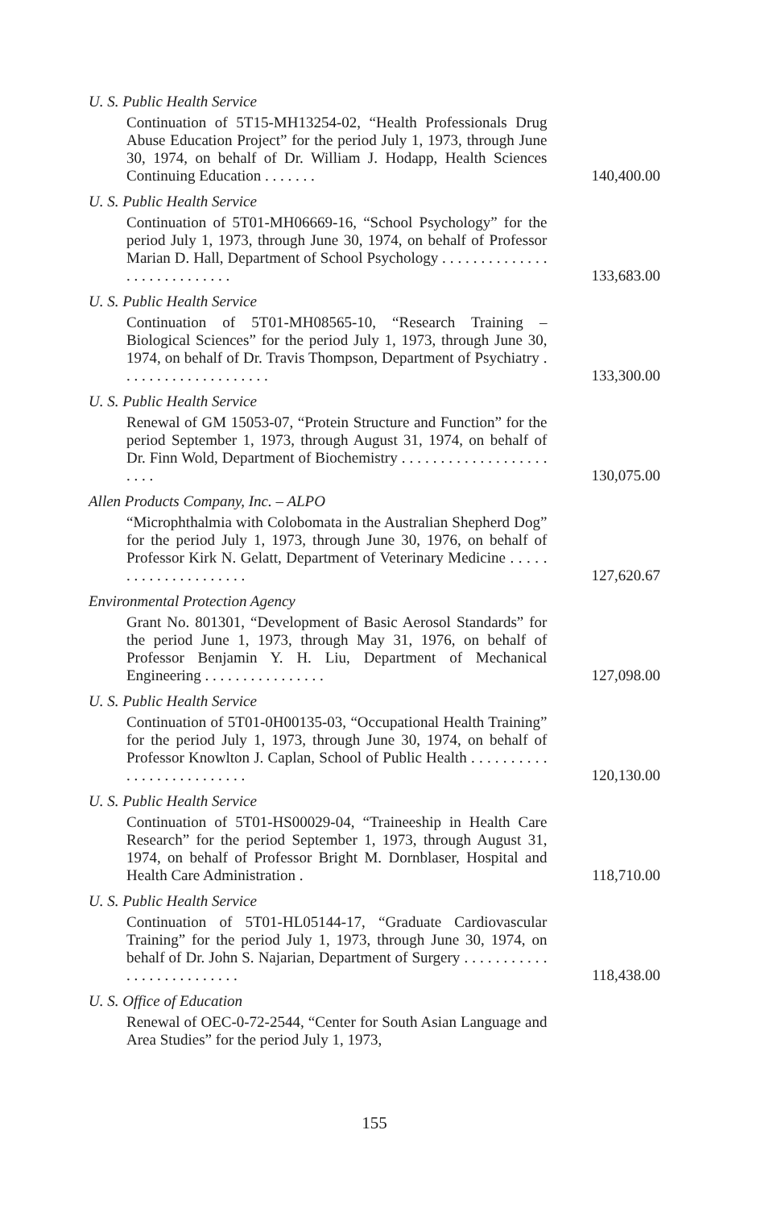| U. S. Public Health Service | |
| Continuation of 5T15-MH13254-02, “Health Professionals Drug Abuse Education Project” for the period July 1, 1973, through June 30, 1974, on behalf of Dr. William J. Hodapp, Health Sciences Continuing Education . . . . . . . | 140,400.00 |
| U. S. Public Health Service | |
| Continuation of 5T01-MH06669-16, “School Psychology” for the period July 1, 1973, through June 30, 1974, on behalf of Professor Marian D. Hall, Department of School Psychology . . . . . . . . . . . . . . . . . . . . . . . . . . . . | 133,683.00 |
| U. S. Public Health Service | |
| Continuation of 5T01-MH08565-10, “Research Training – Biological Sciences” for the period July 1, 1973, through June 30, 1974, on behalf of Dr. Travis Thompson, Department of Psychiatry . . . . . . . . . . . . . . . . . . . . | 133,300.00 |
| U. S. Public Health Service | |
| Renewal of GM 15053-07, “Protein Structure and Function” for the period September 1, 1973, through August 31, 1974, on behalf of Dr. Finn Wold, Department of Biochemistry . . . . . . . . . . . . . . . . . . . . . . . | 130,075.00 |
| Allen Products Company, Inc. – ALPO | |
| “Microphthalmia with Colobomata in the Australian Shepherd Dog” for the period July 1, 1973, through June 30, 1976, on behalf of Professor Kirk N. Gelatt, Department of Veterinary Medicine . . . . . . . . . . . . . . . . . . . . . | 127,620.67 |
| Environmental Protection Agency | |
| Grant No. 801301, “Development of Basic Aerosol Standards” for the period June 1, 1973, through May 31, 1976, on behalf of Professor Benjamin Y. H. Liu, Department of Mechanical Engineering . . . . . . . . . . . . . . . . | 127,098.00 |
| U. S. Public Health Service | |
| Continuation of 5T01-0H00135-03, “Occupational Health Training” for the period July 1, 1973, through June 30, 1974, on behalf of Professor Knowlton J. Caplan, School of Public Health . . . . . . . . . . . . . . . . . . . . . . . . . . | 120,130.00 |
| U. S. Public Health Service | |
| Continuation of 5T01-HS00029-04, “Traineeship in Health Care Research” for the period September 1, 1973, through August 31, 1974, on behalf of Professor Bright M. Dornblaser, Hospital and Health Care Administration . | 118,710.00 |
| U. S. Public Health Service | |
| Continuation of 5T01-HL05144-17, “Graduate Cardiovascular Training” for the period July 1, 1973, through June 30, 1974, on behalf of Dr. John S. Najarian, Department of Surgery . . . . . . . . . . . . . . . . . . . . . . . . . . | 118,438.00 |
| U. S. Office of Education | |
| Renewal of OEC-0-72-2544, “Center for South Asian Language and Area Studies” for the period July 1, 1973, | |
155